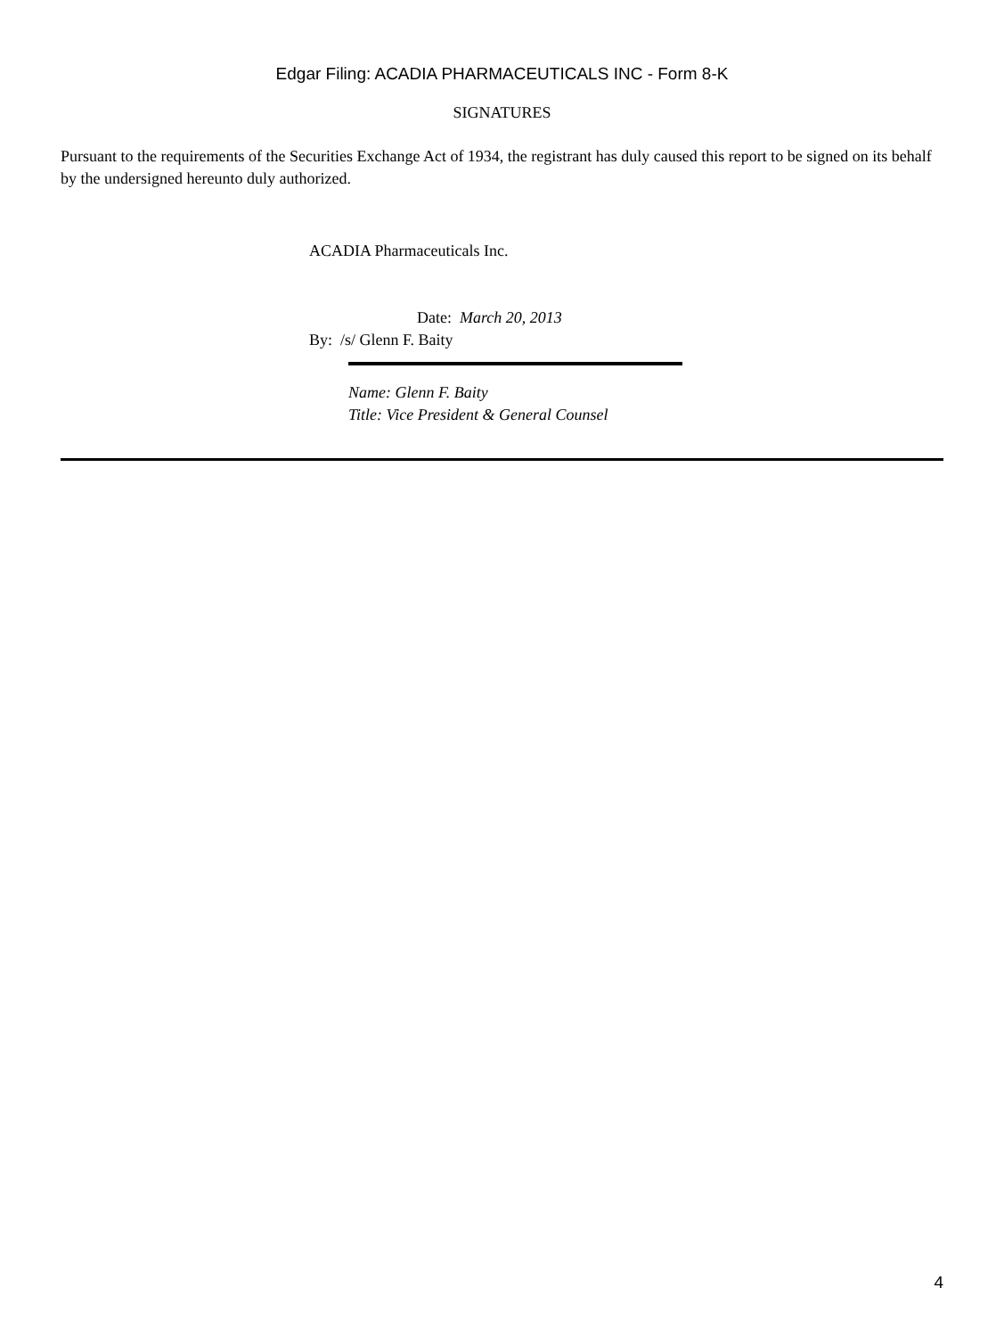Edgar Filing: ACADIA PHARMACEUTICALS INC - Form 8-K
SIGNATURES
Pursuant to the requirements of the Securities Exchange Act of 1934, the registrant has duly caused this report to be signed on its behalf by the undersigned hereunto duly authorized.
ACADIA Pharmaceuticals Inc.
Date: March 20, 2013
By: /s/ Glenn F. Baity
Name: Glenn F. Baity
Title: Vice President & General Counsel
4